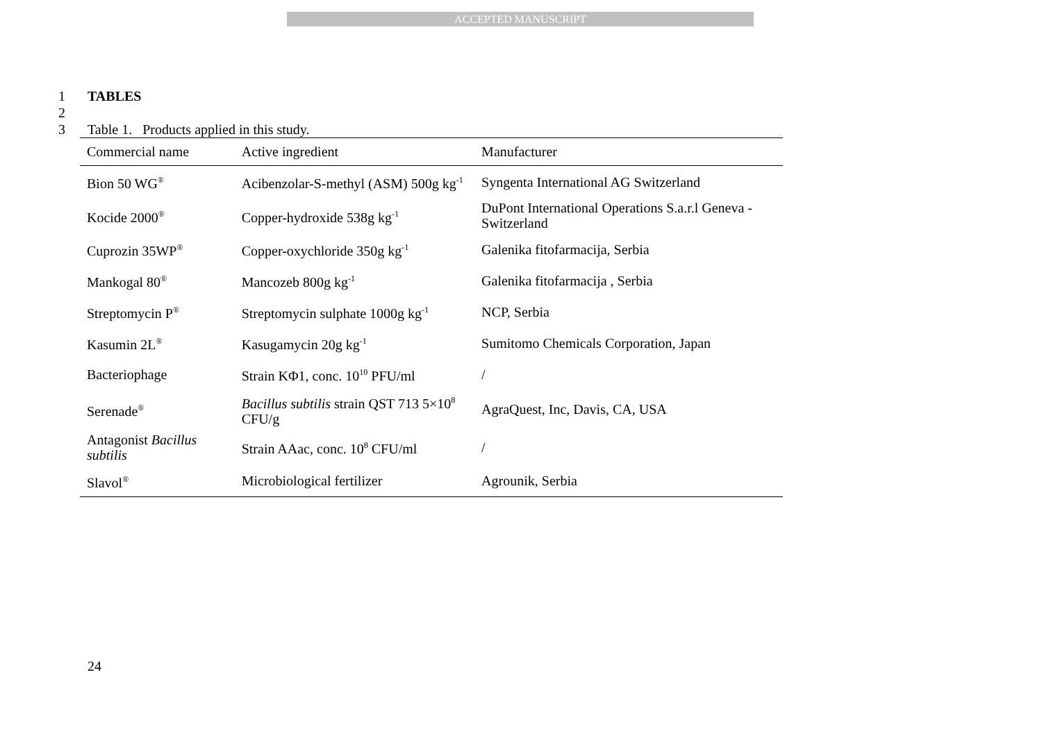ACCEPTED MANUSCRIPT
1 TABLES
2
3 Table 1. Products applied in this study.
| Commercial name | Active ingredient | Manufacturer |
| --- | --- | --- |
| Bion 50 WG<sup>®</sup> | Acibenzolar-S-methyl (ASM) 500g kg<sup>-1</sup> | Syngenta International AG Switzerland |
| Kocide 2000<sup>®</sup> | Copper-hydroxide 538g kg<sup>-1</sup> | DuPont International Operations S.a.r.l Geneva - Switzerland |
| Cuprozin 35WP<sup>®</sup> | Copper-oxychloride 350g kg<sup>-1</sup> | Galenika fitofarmacija, Serbia |
| Mankogal 80<sup>®</sup> | Mancozeb 800g kg<sup>-1</sup> | Galenika fitofarmacija , Serbia |
| Streptomycin P<sup>®</sup> | Streptomycin sulphate 1000g kg<sup>-1</sup> | NCP, Serbia |
| Kasumin 2L<sup>®</sup> | Kasugamycin 20g kg<sup>-1</sup> | Sumitomo Chemicals Corporation, Japan |
| Bacteriophage | Strain KΦ1, conc. 10<sup>10</sup> PFU/ml | / |
| Serenade<sup>®</sup> | Bacillus subtilis strain QST 713 5×10<sup>8</sup> CFU/g | AgraQuest, Inc, Davis, CA, USA |
| Antagonist Bacillus subtilis | Strain AAac, conc. 10<sup>8</sup> CFU/ml | / |
| Slavol<sup>®</sup> | Microbiological fertilizer | Agrounik, Serbia |
24